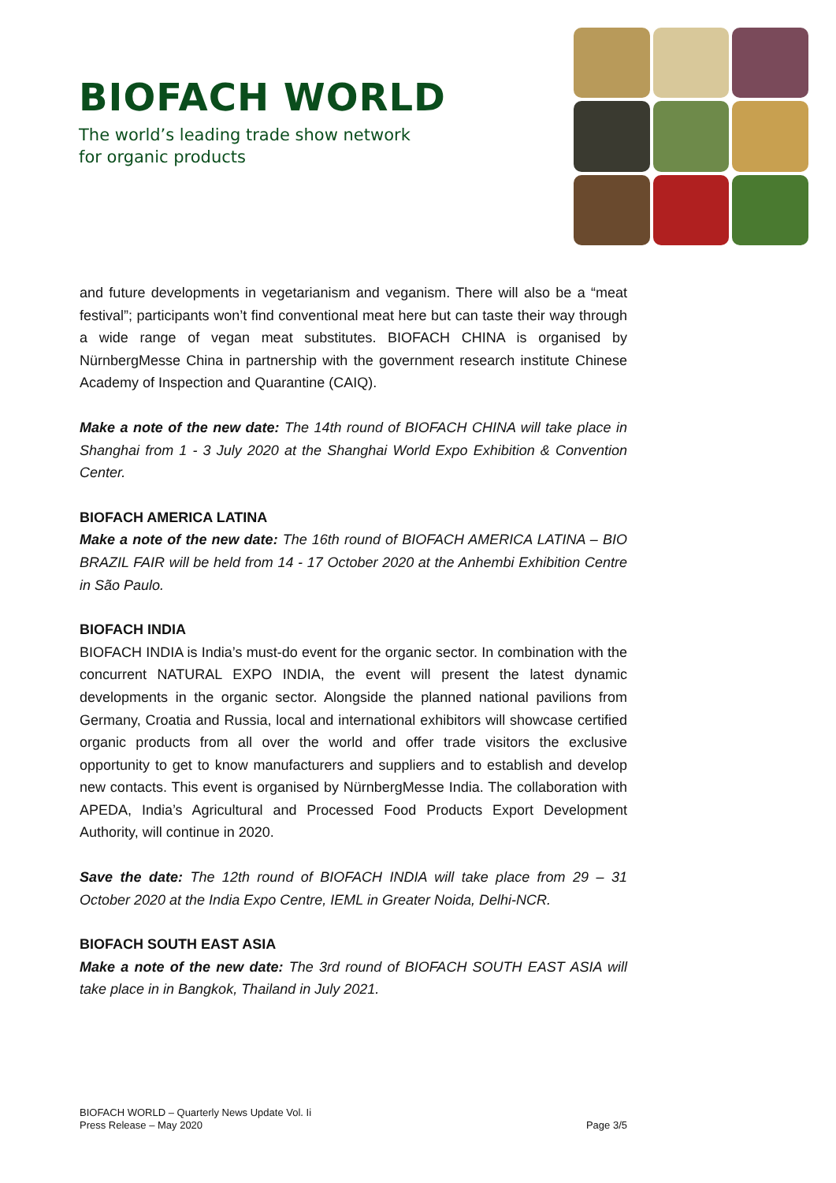BIOFACH WORLD
The world’s leading trade show network
for organic products
and future developments in vegetarianism and veganism. There will also be a “meat festival”; participants won’t find conventional meat here but can taste their way through a wide range of vegan meat substitutes. BIOFACH CHINA is organised by NürnbergMesse China in partnership with the government research institute Chinese Academy of Inspection and Quarantine (CAIQ).
Make a note of the new date: The 14th round of BIOFACH CHINA will take place in Shanghai from 1 - 3 July 2020 at the Shanghai World Expo Exhibition & Convention Center.
BIOFACH AMERICA LATINA
Make a note of the new date: The 16th round of BIOFACH AMERICA LATINA – BIO BRAZIL FAIR will be held from 14 - 17 October 2020 at the Anhembi Exhibition Centre in São Paulo.
BIOFACH INDIA
BIOFACH INDIA is India’s must-do event for the organic sector. In combination with the concurrent NATURAL EXPO INDIA, the event will present the latest dynamic developments in the organic sector. Alongside the planned national pavilions from Germany, Croatia and Russia, local and international exhibitors will showcase certified organic products from all over the world and offer trade visitors the exclusive opportunity to get to know manufacturers and suppliers and to establish and develop new contacts. This event is organised by NürnbergMesse India. The collaboration with APEDA, India’s Agricultural and Processed Food Products Export Development Authority, will continue in 2020.
Save the date: The 12th round of BIOFACH INDIA will take place from 29 – 31 October 2020 at the India Expo Centre, IEML in Greater Noida, Delhi-NCR.
BIOFACH SOUTH EAST ASIA
Make a note of the new date: The 3rd round of BIOFACH SOUTH EAST ASIA will take place in in Bangkok, Thailand in July 2021.
BIOFACH WORLD – Quarterly News Update Vol. Ii
Press Release – May 2020
Page 3/5